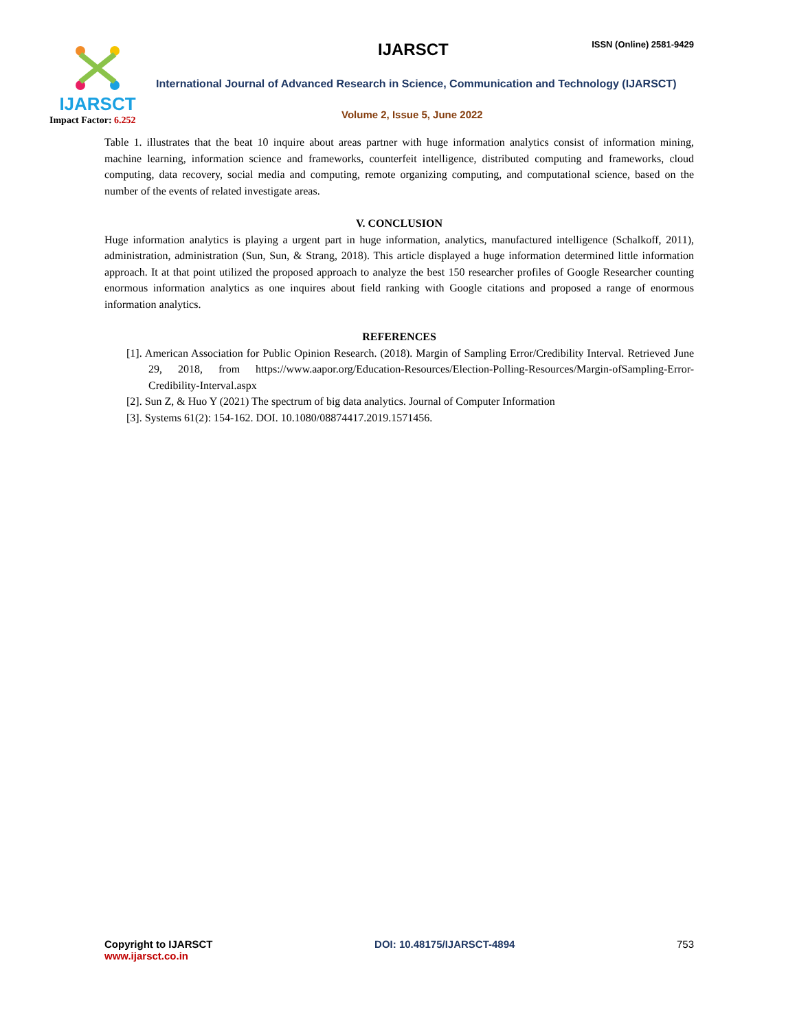IJARSCT
Impact Factor: 6.252
IJARSCT ISSN (Online) 2581-9429
International Journal of Advanced Research in Science, Communication and Technology (IJARSCT)
Volume 2, Issue 5, June 2022
Table 1. illustrates that the beat 10 inquire about areas partner with huge information analytics consist of information mining, machine learning, information science and frameworks, counterfeit intelligence, distributed computing and frameworks, cloud computing, data recovery, social media and computing, remote organizing computing, and computational science, based on the number of the events of related investigate areas.
V. CONCLUSION
Huge information analytics is playing a urgent part in huge information, analytics, manufactured intelligence (Schalkoff, 2011), administration, administration (Sun, Sun, & Strang, 2018). This article displayed a huge information determined little information approach. It at that point utilized the proposed approach to analyze the best 150 researcher profiles of Google Researcher counting enormous information analytics as one inquires about field ranking with Google citations and proposed a range of enormous information analytics.
REFERENCES
[1]. American Association for Public Opinion Research. (2018). Margin of Sampling Error/Credibility Interval. Retrieved June 29, 2018, from https://www.aapor.org/Education-Resources/Election-Polling-Resources/Margin-ofSampling-Error-Credibility-Interval.aspx
[2]. Sun Z, & Huo Y (2021) The spectrum of big data analytics. Journal of Computer Information
[3]. Systems 61(2): 154-162. DOI. 10.1080/08874417.2019.1571456.
Copyright to IJARSCT
www.ijarsct.co.in
DOI: 10.48175/IJARSCT-4894 753